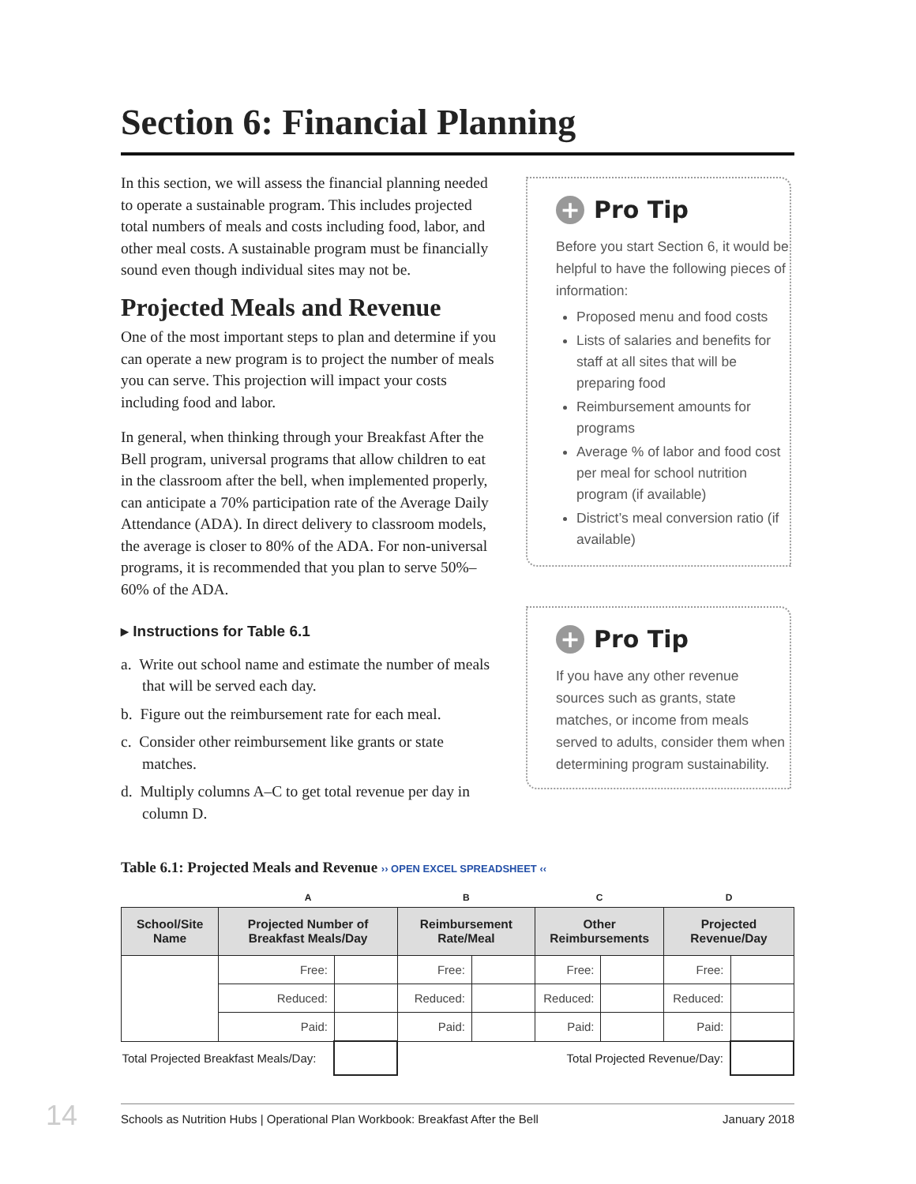Section 6: Financial Planning
In this section, we will assess the financial planning needed to operate a sustainable program. This includes projected total numbers of meals and costs including food, labor, and other meal costs. A sustainable program must be financially sound even though individual sites may not be.
Projected Meals and Revenue
One of the most important steps to plan and determine if you can operate a new program is to project the number of meals you can serve. This projection will impact your costs including food and labor.
In general, when thinking through your Breakfast After the Bell program, universal programs that allow children to eat in the classroom after the bell, when implemented properly, can anticipate a 70% participation rate of the Average Daily Attendance (ADA). In direct delivery to classroom models, the average is closer to 80% of the ADA. For non-universal programs, it is recommended that you plan to serve 50%–60% of the ADA.
▸ Instructions for Table 6.1
a. Write out school name and estimate the number of meals that will be served each day.
b. Figure out the reimbursement rate for each meal.
c. Consider other reimbursement like grants or state matches.
d. Multiply columns A–C to get total revenue per day in column D.
+ Pro Tip
Before you start Section 6, it would be helpful to have the following pieces of information:
Proposed menu and food costs
Lists of salaries and benefits for staff at all sites that will be preparing food
Reimbursement amounts for programs
Average % of labor and food cost per meal for school nutrition program (if available)
District’s meal conversion ratio (if available)
+ Pro Tip
If you have any other revenue sources such as grants, state matches, or income from meals served to adults, consider them when determining program sustainability.
Table 6.1: Projected Meals and Revenue ›› OPEN EXCEL SPREADSHEET ‹‹
| | A | | B | | C | | D | |
| --- | --- | --- | --- | --- | --- | --- | --- | --- |
| School/Site Name | Projected Number of Breakfast Meals/Day | | Reimbursement Rate/Meal | | Other Reimbursements | | Projected Revenue/Day | |
| | Free: | | Free: | | Free: | | Free: | |
| | Reduced: | | Reduced: | | Reduced: | | Reduced: | |
| | Paid: | | Paid: | | Paid: | | Paid: | |
| Total Projected Breakfast Meals/Day: | | | Total Projected Revenue/Day: | | | | | |
14 Schools as Nutrition Hubs | Operational Plan Workbook: Breakfast After the Bell January 2018